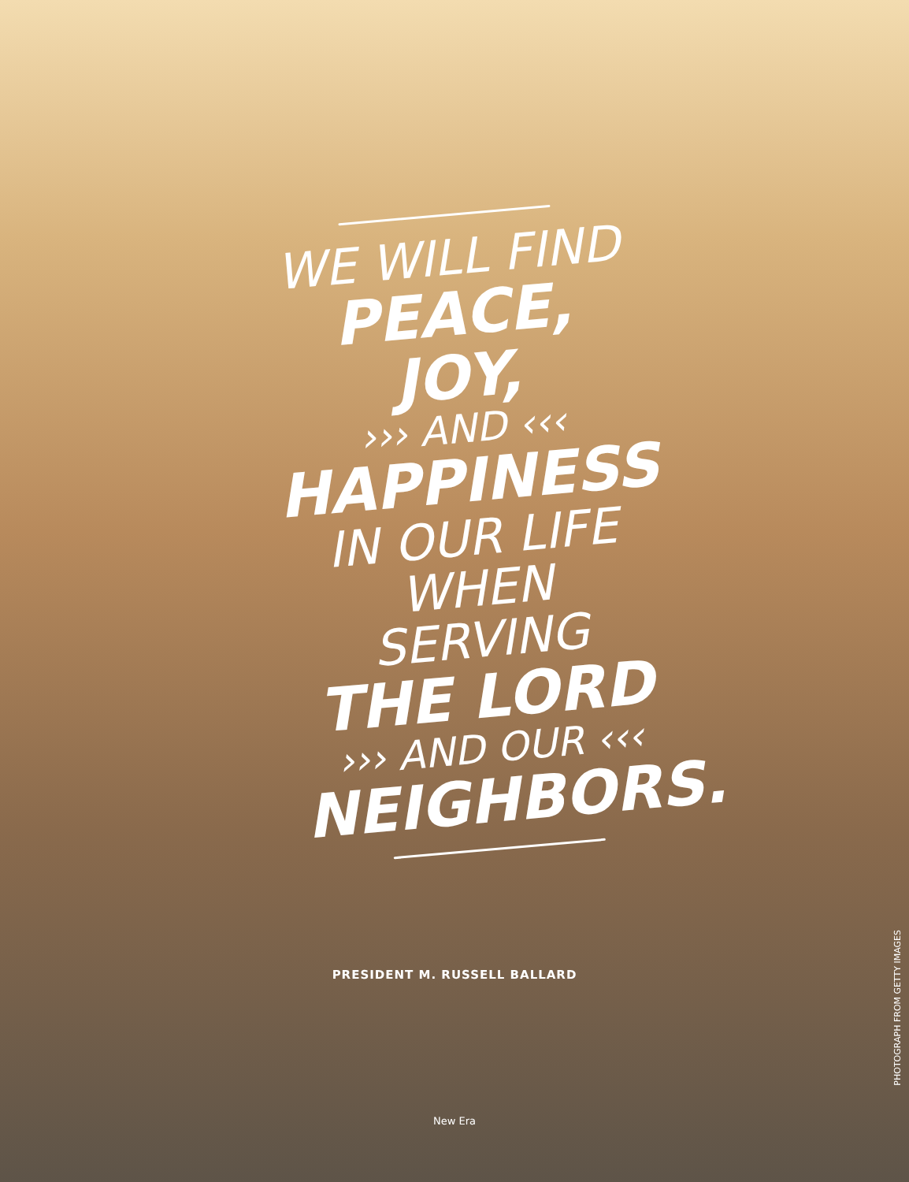WE WILL FIND
PEACE, JOY,
››› AND ‹‹‹
HAPPINESS
IN OUR LIFE WHEN
SERVING
THE LORD
››› AND OUR ‹‹‹
NEIGHBORS.
PRESIDENT M. RUSSELL BALLARD
PHOTOGRAPH FROM GETTY IMAGES
New Era